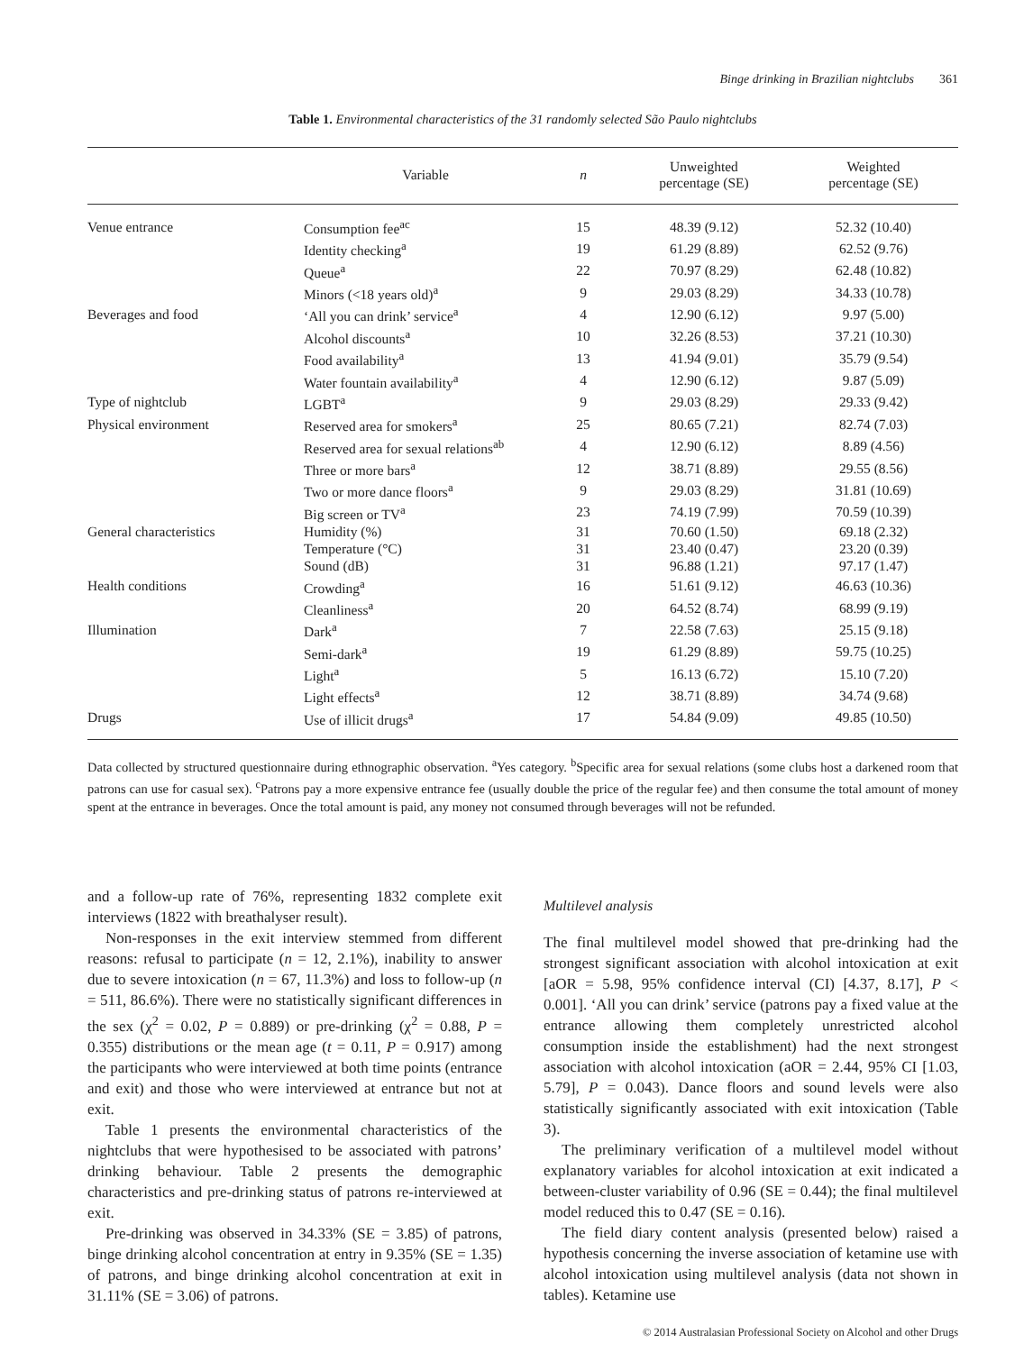Binge drinking in Brazilian nightclubs 361
Table 1. Environmental characteristics of the 31 randomly selected São Paulo nightclubs
| | Variable | n | Unweighted percentage (SE) | Weighted percentage (SE) |
| --- | --- | --- | --- | --- |
| Venue entrance | Consumption fee<sup>ac</sup> | 15 | 48.39 (9.12) | 52.32 (10.40) |
| | Identity checking<sup>a</sup> | 19 | 61.29 (8.89) | 62.52 (9.76) |
| | Queue<sup>a</sup> | 22 | 70.97 (8.29) | 62.48 (10.82) |
| | Minors (<18 years old)<sup>a</sup> | 9 | 29.03 (8.29) | 34.33 (10.78) |
| Beverages and food | ‘All you can drink’ service<sup>a</sup> | 4 | 12.90 (6.12) | 9.97 (5.00) |
| | Alcohol discounts<sup>a</sup> | 10 | 32.26 (8.53) | 37.21 (10.30) |
| | Food availability<sup>a</sup> | 13 | 41.94 (9.01) | 35.79 (9.54) |
| | Water fountain availability<sup>a</sup> | 4 | 12.90 (6.12) | 9.87 (5.09) |
| Type of nightclub | LGBT<sup>a</sup> | 9 | 29.03 (8.29) | 29.33 (9.42) |
| Physical environment | Reserved area for smokers<sup>a</sup> | 25 | 80.65 (7.21) | 82.74 (7.03) |
| | Reserved area for sexual relations<sup>ab</sup> | 4 | 12.90 (6.12) | 8.89 (4.56) |
| | Three or more bars<sup>a</sup> | 12 | 38.71 (8.89) | 29.55 (8.56) |
| | Two or more dance floors<sup>a</sup> | 9 | 29.03 (8.29) | 31.81 (10.69) |
| | Big screen or TV<sup>a</sup> | 23 | 74.19 (7.99) | 70.59 (10.39) |
| General characteristics | Humidity (%) | 31 | 70.60 (1.50) | 69.18 (2.32) |
| | Temperature (°C) | 31 | 23.40 (0.47) | 23.20 (0.39) |
| | Sound (dB) | 31 | 96.88 (1.21) | 97.17 (1.47) |
| Health conditions | Crowding<sup>a</sup> | 16 | 51.61 (9.12) | 46.63 (10.36) |
| | Cleanliness<sup>a</sup> | 20 | 64.52 (8.74) | 68.99 (9.19) |
| Illumination | Dark<sup>a</sup> | 7 | 22.58 (7.63) | 25.15 (9.18) |
| | Semi-dark<sup>a</sup> | 19 | 61.29 (8.89) | 59.75 (10.25) |
| | Light<sup>a</sup> | 5 | 16.13 (6.72) | 15.10 (7.20) |
| | Light effects<sup>a</sup> | 12 | 38.71 (8.89) | 34.74 (9.68) |
| Drugs | Use of illicit drugs<sup>a</sup> | 17 | 54.84 (9.09) | 49.85 (10.50) |
Data collected by structured questionnaire during ethnographic observation. <sup>a</sup>Yes category. <sup>b</sup>Specific area for sexual relations (some clubs host a darkened room that patrons can use for casual sex). <sup>c</sup>Patrons pay a more expensive entrance fee (usually double the price of the regular fee) and then consume the total amount of money spent at the entrance in beverages. Once the total amount is paid, any money not consumed through beverages will not be refunded.
and a follow-up rate of 76%, representing 1832 complete exit interviews (1822 with breathalyser result).
Non-responses in the exit interview stemmed from different reasons: refusal to participate (n = 12, 2.1%), inability to answer due to severe intoxication (n = 67, 11.3%) and loss to follow-up (n = 511, 86.6%). There were no statistically significant differences in the sex (χ<sup>2</sup> = 0.02, P = 0.889) or pre-drinking (χ<sup>2</sup> = 0.88, P = 0.355) distributions or the mean age (t = 0.11, P = 0.917) among the participants who were interviewed at both time points (entrance and exit) and those who were interviewed at entrance but not at exit.
Table 1 presents the environmental characteristics of the nightclubs that were hypothesised to be associated with patrons’ drinking behaviour. Table 2 presents the demographic characteristics and pre-drinking status of patrons re-interviewed at exit.
Pre-drinking was observed in 34.33% (SE = 3.85) of patrons, binge drinking alcohol concentration at entry in 9.35% (SE = 1.35) of patrons, and binge drinking alcohol concentration at exit in 31.11% (SE = 3.06) of patrons.
Multilevel analysis
The final multilevel model showed that pre-drinking had the strongest significant association with alcohol intoxication at exit [aOR = 5.98, 95% confidence interval (CI) [4.37, 8.17], P < 0.001]. ‘All you can drink’ service (patrons pay a fixed value at the entrance allowing them completely unrestricted alcohol consumption inside the establishment) had the next strongest association with alcohol intoxication (aOR = 2.44, 95% CI [1.03, 5.79], P = 0.043). Dance floors and sound levels were also statistically significantly associated with exit intoxication (Table 3).
The preliminary verification of a multilevel model without explanatory variables for alcohol intoxication at exit indicated a between-cluster variability of 0.96 (SE = 0.44); the final multilevel model reduced this to 0.47 (SE = 0.16).
The field diary content analysis (presented below) raised a hypothesis concerning the inverse association of ketamine use with alcohol intoxication using multilevel analysis (data not shown in tables). Ketamine use
© 2014 Australasian Professional Society on Alcohol and other Drugs